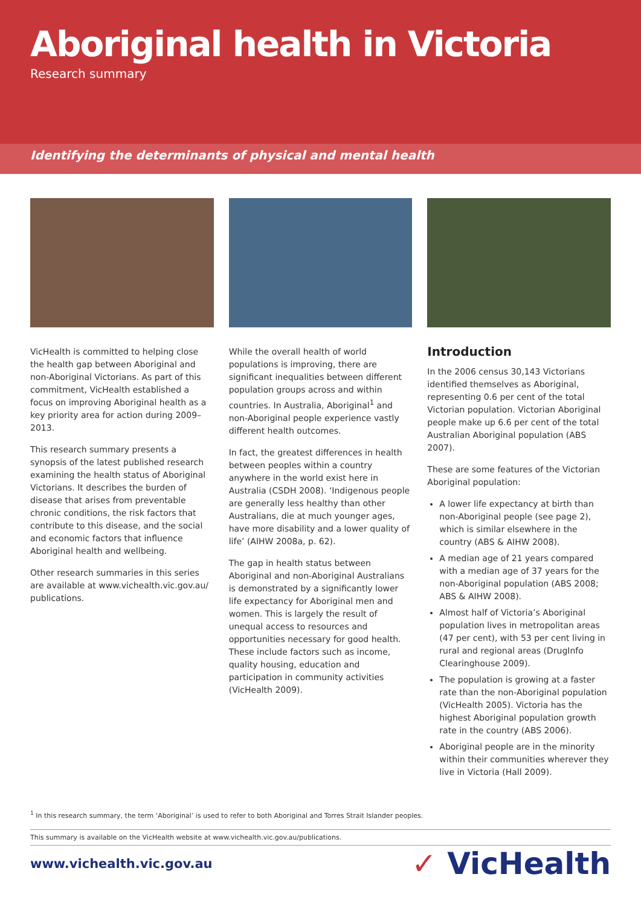Aboriginal health in Victoria
Research summary
Identifying the determinants of physical and mental health
VicHealth is committed to helping close the health gap between Aboriginal and non-Aboriginal Victorians. As part of this commitment, VicHealth established a focus on improving Aboriginal health as a key priority area for action during 2009–2013.
This research summary presents a synopsis of the latest published research examining the health status of Aboriginal Victorians. It describes the burden of disease that arises from preventable chronic conditions, the risk factors that contribute to this disease, and the social and economic factors that influence Aboriginal health and wellbeing.
Other research summaries in this series are available at www.vichealth.vic.gov.au/ publications.
While the overall health of world populations is improving, there are significant inequalities between different population groups across and within countries. In Australia, Aboriginal<sup>1</sup> and non-Aboriginal people experience vastly different health outcomes.
In fact, the greatest differences in health between peoples within a country anywhere in the world exist here in Australia (CSDH 2008). ‘Indigenous people are generally less healthy than other Australians, die at much younger ages, have more disability and a lower quality of life’ (AIHW 2008a, p. 62).
The gap in health status between Aboriginal and non-Aboriginal Australians is demonstrated by a significantly lower life expectancy for Aboriginal men and women. This is largely the result of unequal access to resources and opportunities necessary for good health. These include factors such as income, quality housing, education and participation in community activities (VicHealth 2009).
Introduction
In the 2006 census 30,143 Victorians identified themselves as Aboriginal, representing 0.6 per cent of the total Victorian population. Victorian Aboriginal people make up 6.6 per cent of the total Australian Aboriginal population (ABS 2007).
These are some features of the Victorian Aboriginal population:
A lower life expectancy at birth than non-Aboriginal people (see page 2), which is similar elsewhere in the country (ABS & AIHW 2008).
A median age of 21 years compared with a median age of 37 years for the non-Aboriginal population (ABS 2008; ABS & AIHW 2008).
Almost half of Victoria’s Aboriginal population lives in metropolitan areas (47 per cent), with 53 per cent living in rural and regional areas (DrugInfo Clearinghouse 2009).
The population is growing at a faster rate than the non-Aboriginal population (VicHealth 2005). Victoria has the highest Aboriginal population growth rate in the country (ABS 2006).
Aboriginal people are in the minority within their communities wherever they live in Victoria (Hall 2009).
<sup>1</sup> In this research summary, the term ‘Aboriginal’ is used to refer to both Aboriginal and Torres Strait Islander peoples.
This summary is available on the VicHealth website at www.vichealth.vic.gov.au/publications.
www.vichealth.vic.gov.au
✓ VicHealth